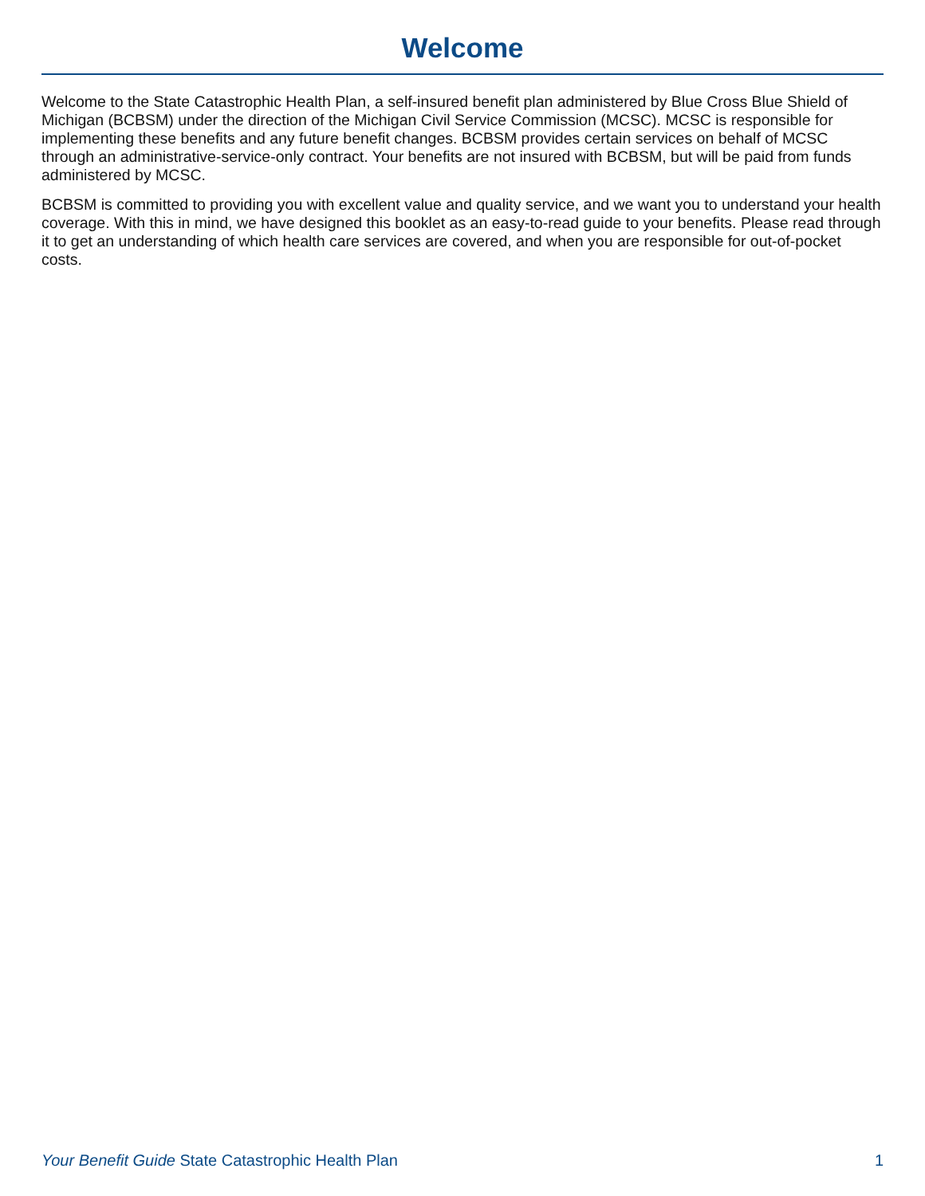Welcome
Welcome to the State Catastrophic Health Plan, a self-insured benefit plan administered by Blue Cross Blue Shield of Michigan (BCBSM) under the direction of the Michigan Civil Service Commission (MCSC). MCSC is responsible for implementing these benefits and any future benefit changes. BCBSM provides certain services on behalf of MCSC through an administrative-service-only contract. Your benefits are not insured with BCBSM, but will be paid from funds administered by MCSC.
BCBSM is committed to providing you with excellent value and quality service, and we want you to understand your health coverage. With this in mind, we have designed this booklet as an easy-to-read guide to your benefits. Please read through it to get an understanding of which health care services are covered, and when you are responsible for out-of-pocket costs.
Your Benefit Guide State Catastrophic Health Plan 1